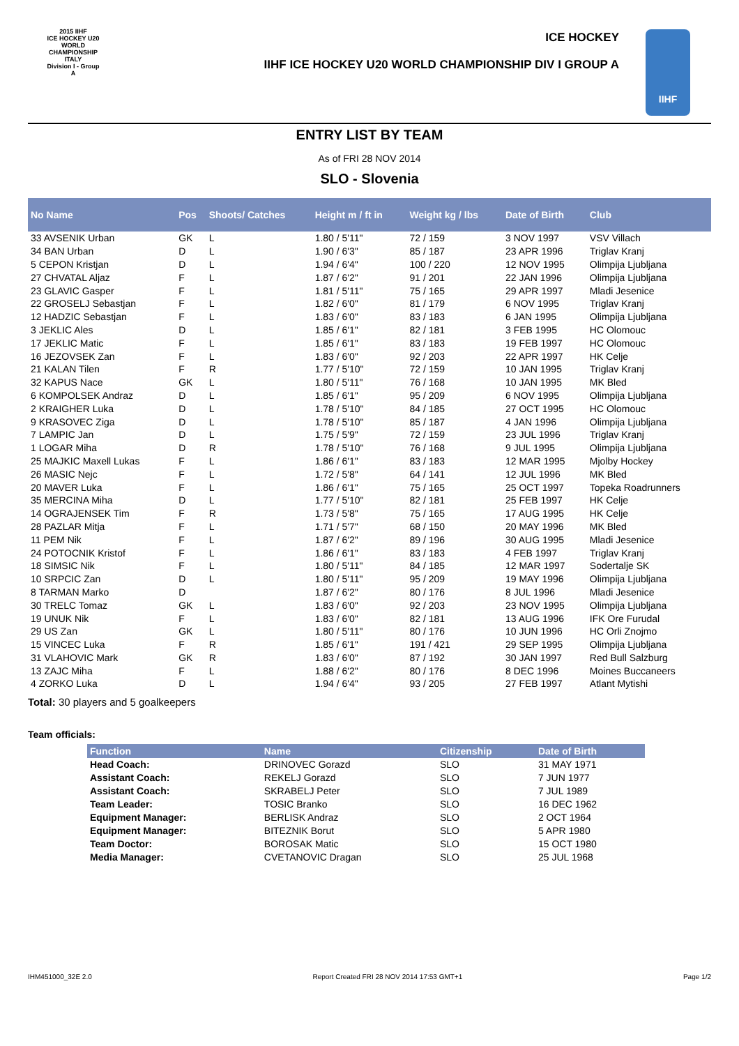2015 IIHF
ICE HOCKEY U20 WORLD CHAMPIONSHIP ITALY
Division I - Group A
ICE HOCKEY
IIHF ICE HOCKEY U20 WORLD CHAMPIONSHIP DIV I GROUP A
IIHF
ENTRY LIST BY TEAM
As of FRI 28 NOV 2014
SLO - Slovenia
| No Name | Pos | Shoots/ Catches | Height m / ft in | Weight kg / lbs | Date of Birth | Club |
| --- | --- | --- | --- | --- | --- | --- |
| 33 AVSENIK Urban | GK | L | 1.80 / 5'11" | 72 / 159 | 3 NOV 1997 | VSV Villach |
| 34 BAN Urban | D | L | 1.90 / 6'3" | 85 / 187 | 23 APR 1996 | Triglav Kranj |
| 5 CEPON Kristjan | D | L | 1.94 / 6'4" | 100 / 220 | 12 NOV 1995 | Olimpija Ljubljana |
| 27 CHVATAL Aljaz | F | L | 1.87 / 6'2" | 91 / 201 | 22 JAN 1996 | Olimpija Ljubljana |
| 23 GLAVIC Gasper | F | L | 1.81 / 5'11" | 75 / 165 | 29 APR 1997 | Mladi Jesenice |
| 22 GROSELJ Sebastjan | F | L | 1.82 / 6'0" | 81 / 179 | 6 NOV 1995 | Triglav Kranj |
| 12 HADZIC Sebastjan | F | L | 1.83 / 6'0" | 83 / 183 | 6 JAN 1995 | Olimpija Ljubljana |
| 3 JEKLIC Ales | D | L | 1.85 / 6'1" | 82 / 181 | 3 FEB 1995 | HC Olomouc |
| 17 JEKLIC Matic | F | L | 1.85 / 6'1" | 83 / 183 | 19 FEB 1997 | HC Olomouc |
| 16 JEZOVSEK Zan | F | L | 1.83 / 6'0" | 92 / 203 | 22 APR 1997 | HK Celje |
| 21 KALAN Tilen | F | R | 1.77 / 5'10" | 72 / 159 | 10 JAN 1995 | Triglav Kranj |
| 32 KAPUS Nace | GK | L | 1.80 / 5'11" | 76 / 168 | 10 JAN 1995 | MK Bled |
| 6 KOMPOLSEK Andraz | D | L | 1.85 / 6'1" | 95 / 209 | 6 NOV 1995 | Olimpija Ljubljana |
| 2 KRAIGHER Luka | D | L | 1.78 / 5'10" | 84 / 185 | 27 OCT 1995 | HC Olomouc |
| 9 KRASOVEC Ziga | D | L | 1.78 / 5'10" | 85 / 187 | 4 JAN 1996 | Olimpija Ljubljana |
| 7 LAMPIC Jan | D | L | 1.75 / 5'9" | 72 / 159 | 23 JUL 1996 | Triglav Kranj |
| 1 LOGAR Miha | D | R | 1.78 / 5'10" | 76 / 168 | 9 JUL 1995 | Olimpija Ljubljana |
| 25 MAJKIC Maxell Lukas | F | L | 1.86 / 6'1" | 83 / 183 | 12 MAR 1995 | Mjolby Hockey |
| 26 MASIC Nejc | F | L | 1.72 / 5'8" | 64 / 141 | 12 JUL 1996 | MK Bled |
| 20 MAVER Luka | F | L | 1.86 / 6'1" | 75 / 165 | 25 OCT 1997 | Topeka Roadrunners |
| 35 MERCINA Miha | D | L | 1.77 / 5'10" | 82 / 181 | 25 FEB 1997 | HK Celje |
| 14 OGRAJENSEK Tim | F | R | 1.73 / 5'8" | 75 / 165 | 17 AUG 1995 | HK Celje |
| 28 PAZLAR Mitja | F | L | 1.71 / 5'7" | 68 / 150 | 20 MAY 1996 | MK Bled |
| 11 PEM Nik | F | L | 1.87 / 6'2" | 89 / 196 | 30 AUG 1995 | Mladi Jesenice |
| 24 POTOCNIK Kristof | F | L | 1.86 / 6'1" | 83 / 183 | 4 FEB 1997 | Triglav Kranj |
| 18 SIMSIC Nik | F | L | 1.80 / 5'11" | 84 / 185 | 12 MAR 1997 | Sodertalje SK |
| 10 SRPCIC Zan | D | L | 1.80 / 5'11" | 95 / 209 | 19 MAY 1996 | Olimpija Ljubljana |
| 8 TARMAN Marko | D | | 1.87 / 6'2" | 80 / 176 | 8 JUL 1996 | Mladi Jesenice |
| 30 TRELC Tomaz | GK | L | 1.83 / 6'0" | 92 / 203 | 23 NOV 1995 | Olimpija Ljubljana |
| 19 UNUK Nik | F | L | 1.83 / 6'0" | 82 / 181 | 13 AUG 1996 | IFK Ore Furudal |
| 29 US Zan | GK | L | 1.80 / 5'11" | 80 / 176 | 10 JUN 1996 | HC Orli Znojmo |
| 15 VINCEC Luka | F | R | 1.85 / 6'1" | 191 / 421 | 29 SEP 1995 | Olimpija Ljubljana |
| 31 VLAHOVIC Mark | GK | R | 1.83 / 6'0" | 87 / 192 | 30 JAN 1997 | Red Bull Salzburg |
| 13 ZAJC Miha | F | L | 1.88 / 6'2" | 80 / 176 | 8 DEC 1996 | Moines Buccaneers |
| 4 ZORKO Luka | D | L | 1.94 / 6'4" | 93 / 205 | 27 FEB 1997 | Atlant Mytishi |
Total: 30 players and 5 goalkeepers
Team officials:
| Function | Name | Citizenship | Date of Birth |
| --- | --- | --- | --- |
| Head Coach: | DRINOVEC Gorazd | SLO | 31 MAY 1971 |
| Assistant Coach: | REKELJ Gorazd | SLO | 7 JUN 1977 |
| Assistant Coach: | SKRABELJ Peter | SLO | 7 JUL 1989 |
| Team Leader: | TOSIC Branko | SLO | 16 DEC 1962 |
| Equipment Manager: | BERLISK Andraz | SLO | 2 OCT 1964 |
| Equipment Manager: | BITEZNIK Borut | SLO | 5 APR 1980 |
| Team Doctor: | BOROSAK Matic | SLO | 15 OCT 1980 |
| Media Manager: | CVETANOVIC Dragan | SLO | 25 JUL 1968 |
IHM451000_32E 2.0 Report Created FRI 28 NOV 2014 17:53 GMT+1 Page 1/2